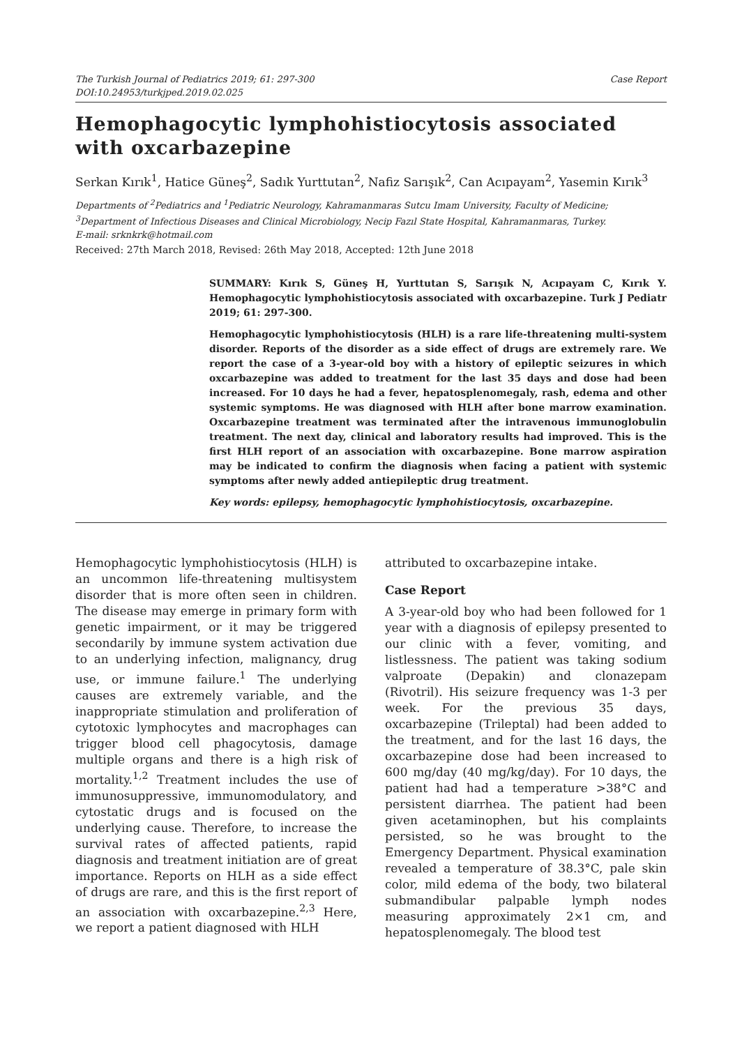The Turkish Journal of Pediatrics 2019; 61: 297-300
DOI:10.24953/turkjped.2019.02.025
Case Report
Hemophagocytic lymphohistiocytosis associated with oxcarbazepine
Serkan Kırık<sup>1</sup>, Hatice Güneş<sup>2</sup>, Sadık Yurttutan<sup>2</sup>, Nafiz Sarışık<sup>2</sup>, Can Acıpayam<sup>2</sup>, Yasemin Kırık<sup>3</sup>
Departments of <sup>2</sup>Pediatrics and <sup>1</sup>Pediatric Neurology, Kahramanmaras Sutcu Imam University, Faculty of Medicine; <sup>3</sup>Department of Infectious Diseases and Clinical Microbiology, Necip Fazıl State Hospital, Kahramanmaras, Turkey.
E-mail: srknkrk@hotmail.com
Received: 27th March 2018, Revised: 26th May 2018, Accepted: 12th June 2018
SUMMARY: Kırık S, Güneş H, Yurttutan S, Sarışık N, Acıpayam C, Kırık Y. Hemophagocytic lymphohistiocytosis associated with oxcarbazepine. Turk J Pediatr 2019; 61: 297-300.
Hemophagocytic lymphohistiocytosis (HLH) is a rare life-threatening multi-system disorder. Reports of the disorder as a side effect of drugs are extremely rare. We report the case of a 3-year-old boy with a history of epileptic seizures in which oxcarbazepine was added to treatment for the last 35 days and dose had been increased. For 10 days he had a fever, hepatosplenomegaly, rash, edema and other systemic symptoms. He was diagnosed with HLH after bone marrow examination. Oxcarbazepine treatment was terminated after the intravenous immunoglobulin treatment. The next day, clinical and laboratory results had improved. This is the first HLH report of an association with oxcarbazepine. Bone marrow aspiration may be indicated to confirm the diagnosis when facing a patient with systemic symptoms after newly added antiepileptic drug treatment.
Key words: epilepsy, hemophagocytic lymphohistiocytosis, oxcarbazepine.
Hemophagocytic lymphohistiocytosis (HLH) is an uncommon life-threatening multisystem disorder that is more often seen in children. The disease may emerge in primary form with genetic impairment, or it may be triggered secondarily by immune system activation due to an underlying infection, malignancy, drug use, or immune failure.<sup>1</sup> The underlying causes are extremely variable, and the inappropriate stimulation and proliferation of cytotoxic lymphocytes and macrophages can trigger blood cell phagocytosis, damage multiple organs and there is a high risk of mortality.<sup>1,2</sup> Treatment includes the use of immunosuppressive, immunomodulatory, and cytostatic drugs and is focused on the underlying cause. Therefore, to increase the survival rates of affected patients, rapid diagnosis and treatment initiation are of great importance. Reports on HLH as a side effect of drugs are rare, and this is the first report of an association with oxcarbazepine.<sup>2,3</sup> Here, we report a patient diagnosed with HLH
attributed to oxcarbazepine intake.
Case Report
A 3-year-old boy who had been followed for 1 year with a diagnosis of epilepsy presented to our clinic with a fever, vomiting, and listlessness. The patient was taking sodium valproate (Depakin) and clonazepam (Rivotril). His seizure frequency was 1-3 per week. For the previous 35 days, oxcarbazepine (Trileptal) had been added to the treatment, and for the last 16 days, the oxcarbazepine dose had been increased to 600 mg/day (40 mg/kg/day). For 10 days, the patient had had a temperature >38°C and persistent diarrhea. The patient had been given acetaminophen, but his complaints persisted, so he was brought to the Emergency Department. Physical examination revealed a temperature of 38.3°C, pale skin color, mild edema of the body, two bilateral submandibular palpable lymph nodes measuring approximately 2×1 cm, and hepatosplenomegaly. The blood test